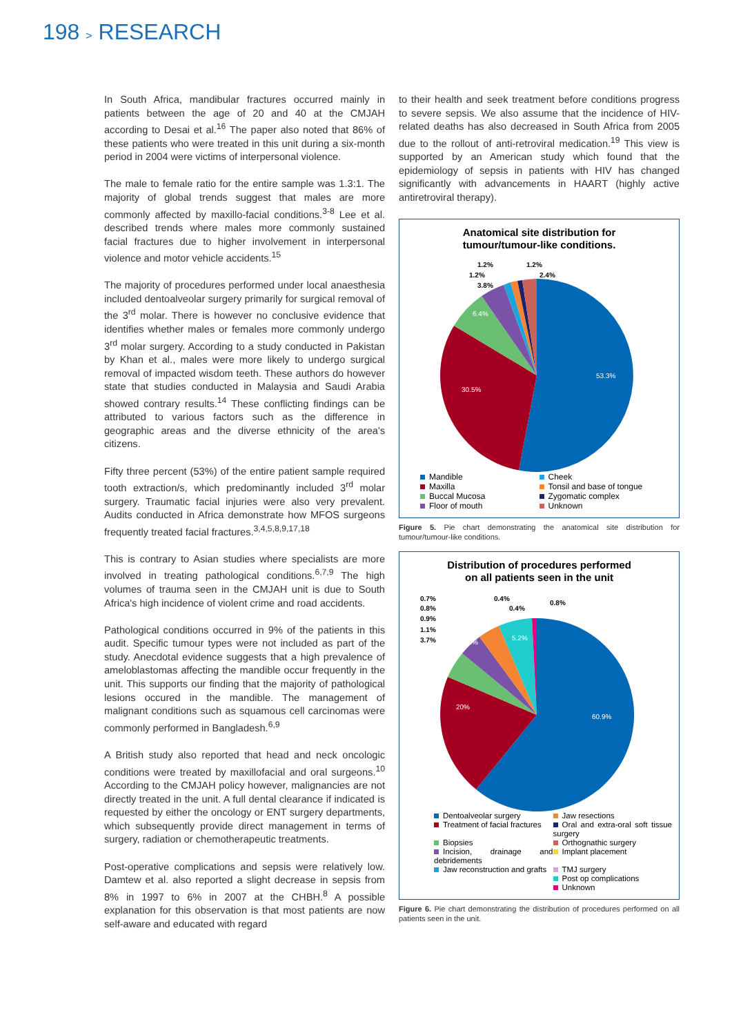198 > RESEARCH
In South Africa, mandibular fractures occurred mainly in patients between the age of 20 and 40 at the CMJAH according to Desai et al.<sup>16</sup> The paper also noted that 86% of these patients who were treated in this unit during a six-month period in 2004 were victims of interpersonal violence.
The male to female ratio for the entire sample was 1.3:1. The majority of global trends suggest that males are more commonly affected by maxillo-facial conditions.<sup>3-8</sup> Lee et al. described trends where males more commonly sustained facial fractures due to higher involvement in interpersonal violence and motor vehicle accidents.<sup>15</sup>
The majority of procedures performed under local anaesthesia included dentoalveolar surgery primarily for surgical removal of the 3<sup>rd</sup> molar. There is however no conclusive evidence that identifies whether males or females more commonly undergo 3<sup>rd</sup> molar surgery. According to a study conducted in Pakistan by Khan et al., males were more likely to undergo surgical removal of impacted wisdom teeth. These authors do however state that studies conducted in Malaysia and Saudi Arabia showed contrary results.<sup>14</sup> These conflicting findings can be attributed to various factors such as the difference in geographic areas and the diverse ethnicity of the area's citizens.
Fifty three percent (53%) of the entire patient sample required tooth extraction/s, which predominantly included 3<sup>rd</sup> molar surgery. Traumatic facial injuries were also very prevalent. Audits conducted in Africa demonstrate how MFOS surgeons frequently treated facial fractures.<sup>3,4,5,8,9,17,18</sup>
This is contrary to Asian studies where specialists are more involved in treating pathological conditions.<sup>6,7,9</sup> The high volumes of trauma seen in the CMJAH unit is due to South Africa's high incidence of violent crime and road accidents.
Pathological conditions occurred in 9% of the patients in this audit. Specific tumour types were not included as part of the study. Anecdotal evidence suggests that a high prevalence of ameloblastomas affecting the mandible occur frequently in the unit. This supports our finding that the majority of pathological lesions occured in the mandible. The management of malignant conditions such as squamous cell carcinomas were commonly performed in Bangladesh.<sup>6,9</sup>
A British study also reported that head and neck oncologic conditions were treated by maxillofacial and oral surgeons.<sup>10</sup> According to the CMJAH policy however, malignancies are not directly treated in the unit. A full dental clearance if indicated is requested by either the oncology or ENT surgery departments, which subsequently provide direct management in terms of surgery, radiation or chemotherapeutic treatments.
Post-operative complications and sepsis were relatively low. Damtew et al. also reported a slight decrease in sepsis from 8% in 1997 to 6% in 2007 at the CHBH.<sup>8</sup> A possible explanation for this observation is that most patients are now self-aware and educated with regard
to their health and seek treatment before conditions progress to severe sepsis. We also assume that the incidence of HIV-related deaths has also decreased in South Africa from 2005 due to the rollout of anti-retroviral medication.<sup>19</sup> This view is supported by an American study which found that the epidemiology of sepsis in patients with HIV has changed significantly with advancements in HAART (highly active antiretroviral therapy).
Anatomical site distribution for
tumour/tumour-like conditions.
53.3%
30.5%
6.4%
1.2%
1.2%
3.8%
1.2%
2.4%
Mandible
Cheek
Maxilla
Tonsil and base of tongue
Buccal Mucosa
Zygomatic complex
Floor of mouth
Unknown
Figure 5. Pie chart demonstrating the anatomical site distribution for tumour/tumour-like conditions.
Distribution of procedures performed
on all patients seen in the unit
60.9%
20%
5.1%
5.2%
0.7%
0.8%
0.9%
1.1%
3.7%
0.4%
0.4%
0.8%
Dentoalveolar surgery
Jaw resections
Treatment of facial fractures
Oral and extra-oral soft tissue surgery
Biopsies
Orthognathic surgery
Incision, drainage and debridements
Implant placement
Jaw reconstruction and grafts
TMJ surgery
Post op complications
Unknown
Figure 6. Pie chart demonstrating the distribution of procedures performed on all patients seen in the unit.